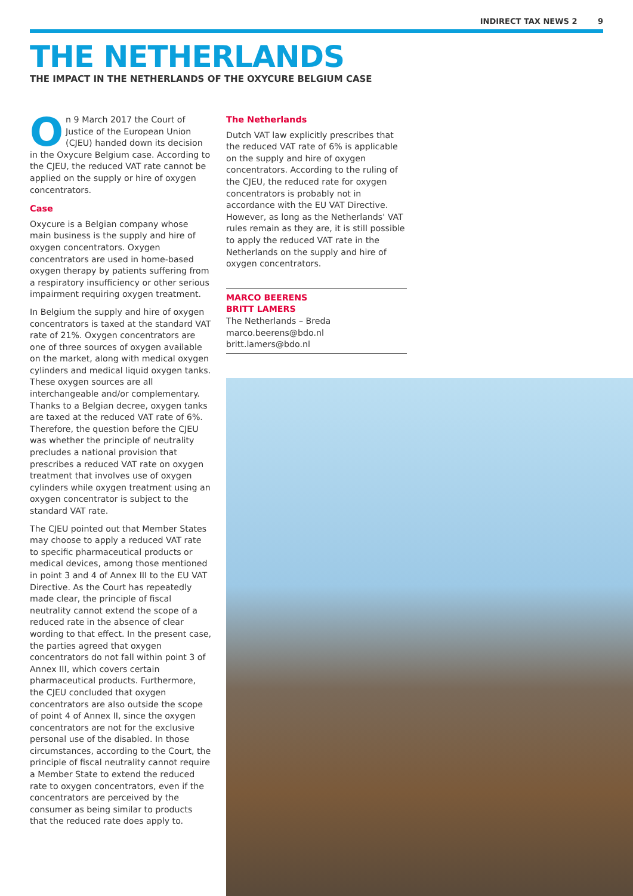INDIRECT TAX NEWS 2 9
THE NETHERLANDS
THE IMPACT IN THE NETHERLANDS OF THE OXYCURE BELGIUM CASE
On 9 March 2017 the Court of Justice of the European Union (CJEU) handed down its decision in the Oxycure Belgium case. According to the CJEU, the reduced VAT rate cannot be applied on the supply or hire of oxygen concentrators.
Case
Oxycure is a Belgian company whose main business is the supply and hire of oxygen concentrators. Oxygen concentrators are used in home-based oxygen therapy by patients suffering from a respiratory insufficiency or other serious impairment requiring oxygen treatment.
In Belgium the supply and hire of oxygen concentrators is taxed at the standard VAT rate of 21%. Oxygen concentrators are one of three sources of oxygen available on the market, along with medical oxygen cylinders and medical liquid oxygen tanks. These oxygen sources are all interchangeable and/or complementary. Thanks to a Belgian decree, oxygen tanks are taxed at the reduced VAT rate of 6%. Therefore, the question before the CJEU was whether the principle of neutrality precludes a national provision that prescribes a reduced VAT rate on oxygen treatment that involves use of oxygen cylinders while oxygen treatment using an oxygen concentrator is subject to the standard VAT rate.
The CJEU pointed out that Member States may choose to apply a reduced VAT rate to specific pharmaceutical products or medical devices, among those mentioned in point 3 and 4 of Annex III to the EU VAT Directive. As the Court has repeatedly made clear, the principle of fiscal neutrality cannot extend the scope of a reduced rate in the absence of clear wording to that effect. In the present case, the parties agreed that oxygen concentrators do not fall within point 3 of Annex III, which covers certain pharmaceutical products. Furthermore, the CJEU concluded that oxygen concentrators are also outside the scope of point 4 of Annex II, since the oxygen concentrators are not for the exclusive personal use of the disabled. In those circumstances, according to the Court, the principle of fiscal neutrality cannot require a Member State to extend the reduced rate to oxygen concentrators, even if the concentrators are perceived by the consumer as being similar to products that the reduced rate does apply to.
The Netherlands
Dutch VAT law explicitly prescribes that the reduced VAT rate of 6% is applicable on the supply and hire of oxygen concentrators. According to the ruling of the CJEU, the reduced rate for oxygen concentrators is probably not in accordance with the EU VAT Directive. However, as long as the Netherlands' VAT rules remain as they are, it is still possible to apply the reduced VAT rate in the Netherlands on the supply and hire of oxygen concentrators.
MARCO BEERENS
BRITT LAMERS
The Netherlands – Breda
marco.beerens@bdo.nl
britt.lamers@bdo.nl